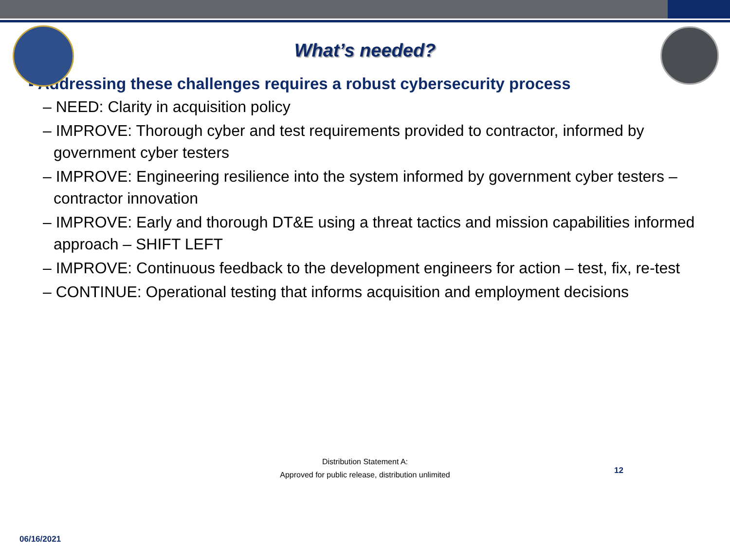What’s needed?
▪ Addressing these challenges requires a robust cybersecurity process
– NEED: Clarity in acquisition policy
– IMPROVE: Thorough cyber and test requirements provided to contractor, informed by government cyber testers
– IMPROVE: Engineering resilience into the system informed by government cyber testers – contractor innovation
– IMPROVE: Early and thorough DT&E using a threat tactics and mission capabilities informed approach – SHIFT LEFT
– IMPROVE: Continuous feedback to the development engineers for action – test, fix, re-test
– CONTINUE: Operational testing that informs acquisition and employment decisions
Distribution Statement A:
Approved for public release, distribution unlimited
12
06/16/2021